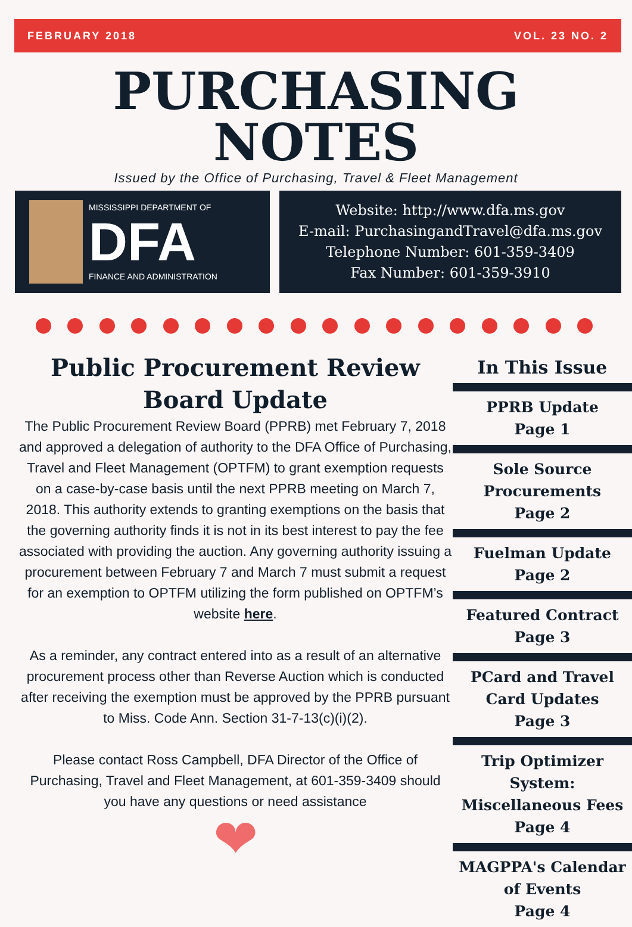FEBRUARY 2018 VOL. 23 NO. 2
PURCHASING
NOTES
Issued by the Office of Purchasing, Travel & Fleet Management
MISSISSIPPI DEPARTMENT OF
DFA
FINANCE AND ADMINISTRATION
Website: http://www.dfa.ms.gov
E-mail: PurchasingandTravel@dfa.ms.gov
Telephone Number: 601-359-3409
Fax Number: 601-359-3910
Public Procurement Review Board Update
The Public Procurement Review Board (PPRB) met February 7, 2018 and approved a delegation of authority to the DFA Office of Purchasing, Travel and Fleet Management (OPTFM) to grant exemption requests on a case-by-case basis until the next PPRB meeting on March 7, 2018. This authority extends to granting exemptions on the basis that the governing authority finds it is not in its best interest to pay the fee associated with providing the auction. Any governing authority issuing a procurement between February 7 and March 7 must submit a request for an exemption to OPTFM utilizing the form published on OPTFM’s website here.
As a reminder, any contract entered into as a result of an alternative procurement process other than Reverse Auction which is conducted after receiving the exemption must be approved by the PPRB pursuant to Miss. Code Ann. Section 31-7-13(c)(i)(2).
Please contact Ross Campbell, DFA Director of the Office of Purchasing, Travel and Fleet Management, at 601-359-3409 should you have any questions or need assistance
❤
In This Issue
PPRB Update
Page 1
Sole Source
Procurements
Page 2
Fuelman Update
Page 2
Featured Contract
Page 3
PCard and Travel Card Updates
Page 3
Trip Optimizer System: Miscellaneous Fees
Page 4
MAGPPA's Calendar of Events
Page 4